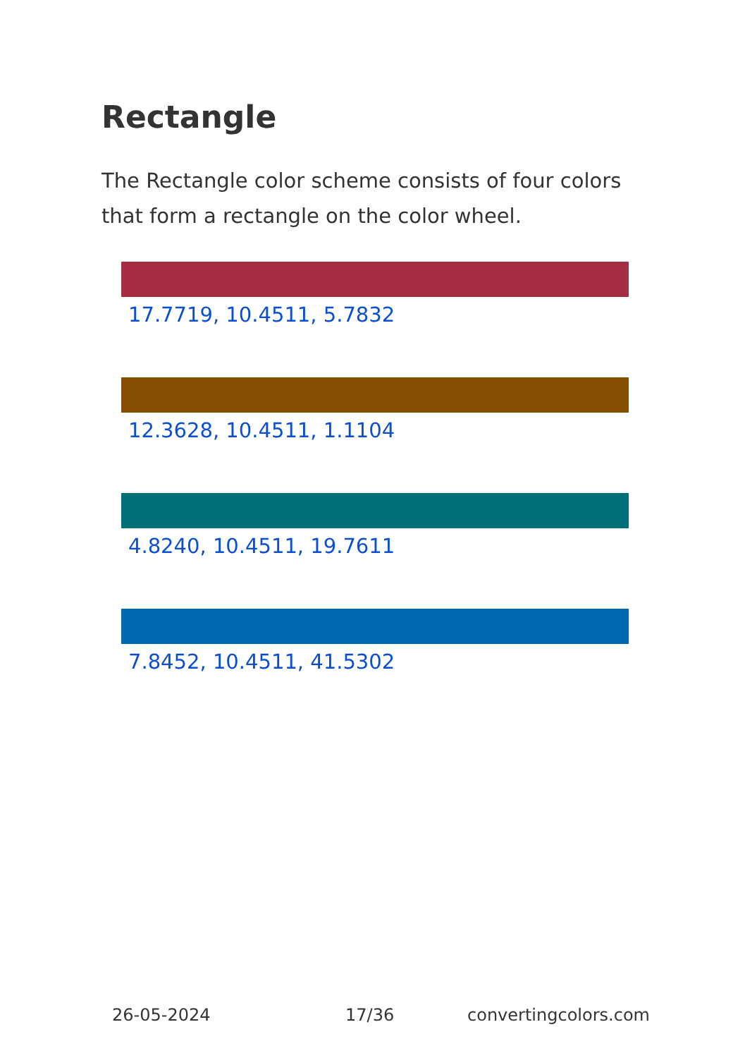Rectangle
The Rectangle color scheme consists of four colors that form a rectangle on the color wheel.
17.7719, 10.4511, 5.7832
12.3628, 10.4511, 1.1104
4.8240, 10.4511, 19.7611
7.8452, 10.4511, 41.5302
26-05-2024 17/36 convertingcolors.com